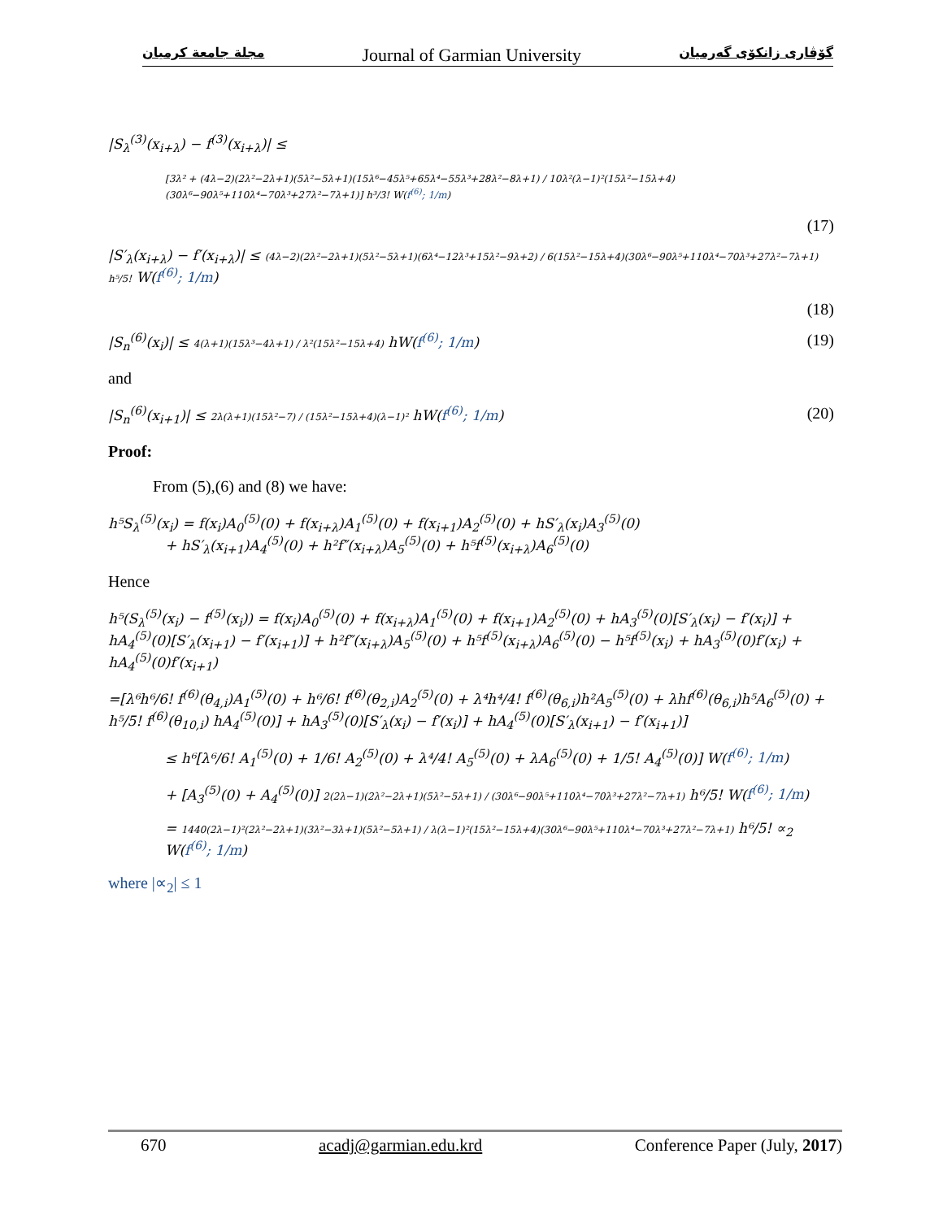مجلة جامعة كرميان Journal of Garmian University گۆڤاری زانكۆی گەرمیان
|S<sub>λ</sub><sup>(3)</sup>(x<sub>i+λ</sub>) − f<sup>(3)</sup>(x<sub>i+λ</sub>)| ≤
[3λ² + (4λ−2)(2λ²−2λ+1)(5λ²−5λ+1)(15λ⁶−45λ⁵+65λ⁴−55λ³+28λ²−8λ+1) / 10λ²(λ−1)²(15λ²−15λ+4)(30λ⁶−90λ⁵+110λ⁴−70λ³+27λ²−7λ+1)] h³/3! W(f<sup>(6)</sup>; 1/m)
(17)
|S′<sub>λ</sub>(x<sub>i+λ</sub>) − f′(x<sub>i+λ</sub>)| ≤ (4λ−2)(2λ²−2λ+1)(5λ²−5λ+1)(6λ⁴−12λ³+15λ²−9λ+2) / 6(15λ²−15λ+4)(30λ⁶−90λ⁵+110λ⁴−70λ³+27λ²−7λ+1) h⁵/5! W(f<sup>(6)</sup>; 1/m)
(18)
(19) |S<sub>n</sub><sup>(6)</sup>(x<sub>i</sub>)| ≤ 4(λ+1)(15λ³−4λ+1) / λ²(15λ²−15λ+4) hW(f<sup>(6)</sup>; 1/m)
and
(20) |S<sub>n</sub><sup>(6)</sup>(x<sub>i+1</sub>)| ≤ 2λ(λ+1)(15λ²−7) / (15λ²−15λ+4)(λ−1)² hW(f<sup>(6)</sup>; 1/m)
Proof:
From (5),(6) and (8) we have:
h⁵S<sub>λ</sub><sup>(5)</sup>(x<sub>i</sub>) = f(x<sub>i</sub>)A<sub>0</sub><sup>(5)</sup>(0) + f(x<sub>i+λ</sub>)A<sub>1</sub><sup>(5)</sup>(0) + f(x<sub>i+1</sub>)A<sub>2</sub><sup>(5)</sup>(0) + hS′<sub>λ</sub>(x<sub>i</sub>)A<sub>3</sub><sup>(5)</sup>(0)
+ hS′<sub>λ</sub>(x<sub>i+1</sub>)A<sub>4</sub><sup>(5)</sup>(0) + h²f″(x<sub>i+λ</sub>)A<sub>5</sub><sup>(5)</sup>(0) + h⁵f<sup>(5)</sup>(x<sub>i+λ</sub>)A<sub>6</sub><sup>(5)</sup>(0)
Hence
h⁵(S<sub>λ</sub><sup>(5)</sup>(x<sub>i</sub>) − f<sup>(5)</sup>(x<sub>i</sub>)) = f(x<sub>i</sub>)A<sub>0</sub><sup>(5)</sup>(0) + f(x<sub>i+λ</sub>)A<sub>1</sub><sup>(5)</sup>(0) + f(x<sub>i+1</sub>)A<sub>2</sub><sup>(5)</sup>(0) + hA<sub>3</sub><sup>(5)</sup>(0)[S′<sub>λ</sub>(x<sub>i</sub>) − f′(x<sub>i</sub>)] + hA<sub>4</sub><sup>(5)</sup>(0)[S′<sub>λ</sub>(x<sub>i+1</sub>) − f′(x<sub>i+1</sub>)] + h²f″(x<sub>i+λ</sub>)A<sub>5</sub><sup>(5)</sup>(0) + h⁵f<sup>(5)</sup>(x<sub>i+λ</sub>)A<sub>6</sub><sup>(5)</sup>(0) − h⁵f<sup>(5)</sup>(x<sub>i</sub>) + hA<sub>3</sub><sup>(5)</sup>(0)f′(x<sub>i</sub>) + hA<sub>4</sub><sup>(5)</sup>(0)f′(x<sub>i+1</sub>)
=[λ⁶h⁶/6! f<sup>(6)</sup>(θ<sub>4,i</sub>)A<sub>1</sub><sup>(5)</sup>(0) + h⁶/6! f<sup>(6)</sup>(θ<sub>2,i</sub>)A<sub>2</sub><sup>(5)</sup>(0) + λ⁴h⁴/4! f<sup>(6)</sup>(θ<sub>6,i</sub>)h²A<sub>5</sub><sup>(5)</sup>(0) + λhf<sup>(6)</sup>(θ<sub>6,i</sub>)h⁵A<sub>6</sub><sup>(5)</sup>(0) + h⁵/5! f<sup>(6)</sup>(θ<sub>10,i</sub>) hA<sub>4</sub><sup>(5)</sup>(0)] + hA<sub>3</sub><sup>(5)</sup>(0)[S′<sub>λ</sub>(x<sub>i</sub>) − f′(x<sub>i</sub>)] + hA<sub>4</sub><sup>(5)</sup>(0)[S′<sub>λ</sub>(x<sub>i+1</sub>) − f′(x<sub>i+1</sub>)]
≤ h⁶[λ⁶/6! A<sub>1</sub><sup>(5)</sup>(0) + 1/6! A<sub>2</sub><sup>(5)</sup>(0) + λ⁴/4! A<sub>5</sub><sup>(5)</sup>(0) + λA<sub>6</sub><sup>(5)</sup>(0) + 1/5! A<sub>4</sub><sup>(5)</sup>(0)] W(f<sup>(6)</sup>; 1/m)
+ [A<sub>3</sub><sup>(5)</sup>(0) + A<sub>4</sub><sup>(5)</sup>(0)] 2(2λ−1)(2λ²−2λ+1)(5λ²−5λ+1) / (30λ⁶−90λ⁵+110λ⁴−70λ³+27λ²−7λ+1) h⁶/5! W(f<sup>(6)</sup>; 1/m)
= 1440(2λ−1)²(2λ²−2λ+1)(3λ²−3λ+1)(5λ²−5λ+1) / λ(λ−1)²(15λ²−15λ+4)(30λ⁶−90λ⁵+110λ⁴−70λ³+27λ²−7λ+1) h⁶/5! ∝<sub>2</sub> W(f<sup>(6)</sup>; 1/m)
where |∝<sub>2</sub>| ≤ 1
670 acadj@garmian.edu.krd Conference Paper (July, 2017)